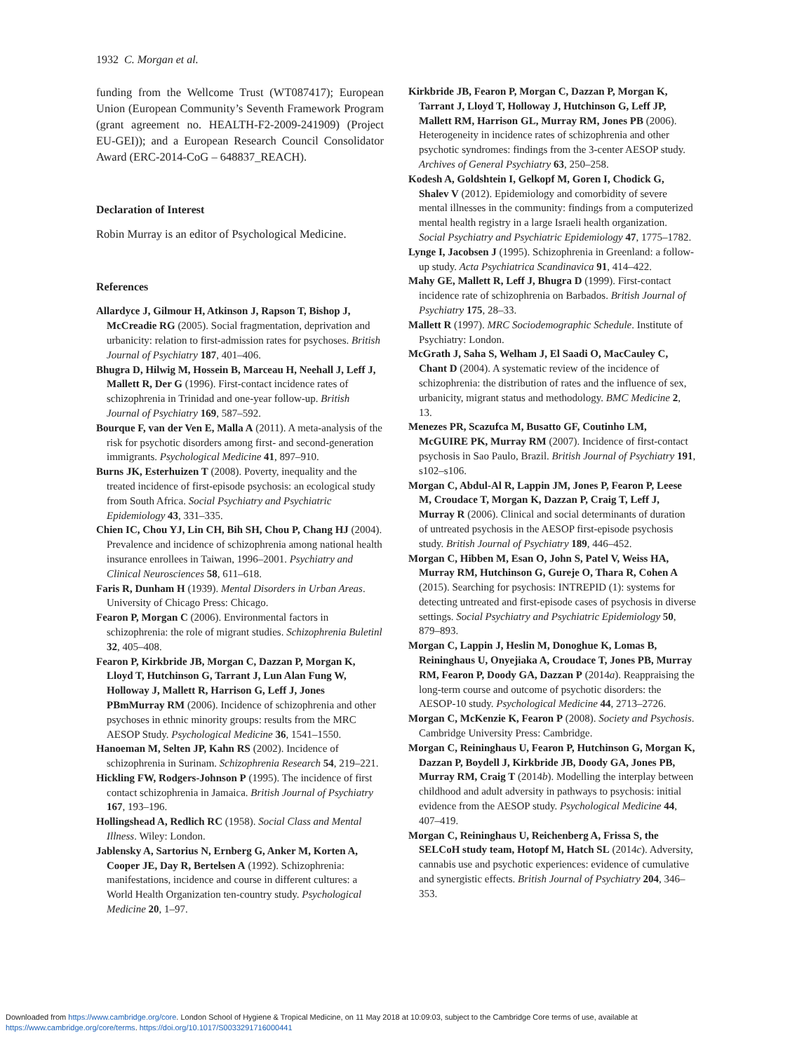1932 C. Morgan et al.
funding from the Wellcome Trust (WT087417); European Union (European Community’s Seventh Framework Program (grant agreement no. HEALTH-F2-2009-241909) (Project EU-GEI)); and a European Research Council Consolidator Award (ERC-2014-CoG – 648837_REACH).
Declaration of Interest
Robin Murray is an editor of Psychological Medicine.
References
Allardyce J, Gilmour H, Atkinson J, Rapson T, Bishop J, McCreadie RG (2005). Social fragmentation, deprivation and urbanicity: relation to first-admission rates for psychoses. British Journal of Psychiatry 187, 401–406.
Bhugra D, Hilwig M, Hossein B, Marceau H, Neehall J, Leff J, Mallett R, Der G (1996). First-contact incidence rates of schizophrenia in Trinidad and one-year follow-up. British Journal of Psychiatry 169, 587–592.
Bourque F, van der Ven E, Malla A (2011). A meta-analysis of the risk for psychotic disorders among first- and second-generation immigrants. Psychological Medicine 41, 897–910.
Burns JK, Esterhuizen T (2008). Poverty, inequality and the treated incidence of first-episode psychosis: an ecological study from South Africa. Social Psychiatry and Psychiatric Epidemiology 43, 331–335.
Chien IC, Chou YJ, Lin CH, Bih SH, Chou P, Chang HJ (2004). Prevalence and incidence of schizophrenia among national health insurance enrollees in Taiwan, 1996–2001. Psychiatry and Clinical Neurosciences 58, 611–618.
Faris R, Dunham H (1939). Mental Disorders in Urban Areas. University of Chicago Press: Chicago.
Fearon P, Morgan C (2006). Environmental factors in schizophrenia: the role of migrant studies. Schizophrenia Buletinl 32, 405–408.
Fearon P, Kirkbride JB, Morgan C, Dazzan P, Morgan K, Lloyd T, Hutchinson G, Tarrant J, Lun Alan Fung W, Holloway J, Mallett R, Harrison G, Leff J, Jones PBmMurray RM (2006). Incidence of schizophrenia and other psychoses in ethnic minority groups: results from the MRC AESOP Study. Psychological Medicine 36, 1541–1550.
Hanoeman M, Selten JP, Kahn RS (2002). Incidence of schizophrenia in Surinam. Schizophrenia Research 54, 219–221.
Hickling FW, Rodgers-Johnson P (1995). The incidence of first contact schizophrenia in Jamaica. British Journal of Psychiatry 167, 193–196.
Hollingshead A, Redlich RC (1958). Social Class and Mental Illness. Wiley: London.
Jablensky A, Sartorius N, Ernberg G, Anker M, Korten A, Cooper JE, Day R, Bertelsen A (1992). Schizophrenia: manifestations, incidence and course in different cultures: a World Health Organization ten-country study. Psychological Medicine 20, 1–97.
Kirkbride JB, Fearon P, Morgan C, Dazzan P, Morgan K, Tarrant J, Lloyd T, Holloway J, Hutchinson G, Leff JP, Mallett RM, Harrison GL, Murray RM, Jones PB (2006). Heterogeneity in incidence rates of schizophrenia and other psychotic syndromes: findings from the 3-center AESOP study. Archives of General Psychiatry 63, 250–258.
Kodesh A, Goldshtein I, Gelkopf M, Goren I, Chodick G, Shalev V (2012). Epidemiology and comorbidity of severe mental illnesses in the community: findings from a computerized mental health registry in a large Israeli health organization. Social Psychiatry and Psychiatric Epidemiology 47, 1775–1782.
Lynge I, Jacobsen J (1995). Schizophrenia in Greenland: a follow-up study. Acta Psychiatrica Scandinavica 91, 414–422.
Mahy GE, Mallett R, Leff J, Bhugra D (1999). First-contact incidence rate of schizophrenia on Barbados. British Journal of Psychiatry 175, 28–33.
Mallett R (1997). MRC Sociodemographic Schedule. Institute of Psychiatry: London.
McGrath J, Saha S, Welham J, El Saadi O, MacCauley C, Chant D (2004). A systematic review of the incidence of schizophrenia: the distribution of rates and the influence of sex, urbanicity, migrant status and methodology. BMC Medicine 2, 13.
Menezes PR, Scazufca M, Busatto GF, Coutinho LM, McGUIRE PK, Murray RM (2007). Incidence of first-contact psychosis in Sao Paulo, Brazil. British Journal of Psychiatry 191, s102–s106.
Morgan C, Abdul-Al R, Lappin JM, Jones P, Fearon P, Leese M, Croudace T, Morgan K, Dazzan P, Craig T, Leff J, Murray R (2006). Clinical and social determinants of duration of untreated psychosis in the AESOP first-episode psychosis study. British Journal of Psychiatry 189, 446–452.
Morgan C, Hibben M, Esan O, John S, Patel V, Weiss HA, Murray RM, Hutchinson G, Gureje O, Thara R, Cohen A (2015). Searching for psychosis: INTREPID (1): systems for detecting untreated and first-episode cases of psychosis in diverse settings. Social Psychiatry and Psychiatric Epidemiology 50, 879–893.
Morgan C, Lappin J, Heslin M, Donoghue K, Lomas B, Reininghaus U, Onyejiaka A, Croudace T, Jones PB, Murray RM, Fearon P, Doody GA, Dazzan P (2014a). Reappraising the long-term course and outcome of psychotic disorders: the AESOP-10 study. Psychological Medicine 44, 2713–2726.
Morgan C, McKenzie K, Fearon P (2008). Society and Psychosis. Cambridge University Press: Cambridge.
Morgan C, Reininghaus U, Fearon P, Hutchinson G, Morgan K, Dazzan P, Boydell J, Kirkbride JB, Doody GA, Jones PB, Murray RM, Craig T (2014b). Modelling the interplay between childhood and adult adversity in pathways to psychosis: initial evidence from the AESOP study. Psychological Medicine 44, 407–419.
Morgan C, Reininghaus U, Reichenberg A, Frissa S, the SELCoH study team, Hotopf M, Hatch SL (2014c). Adversity, cannabis use and psychotic experiences: evidence of cumulative and synergistic effects. British Journal of Psychiatry 204, 346–353.
Downloaded from https://www.cambridge.org/core. London School of Hygiene & Tropical Medicine, on 11 May 2018 at 10:09:03, subject to the Cambridge Core terms of use, available at
https://www.cambridge.org/core/terms. https://doi.org/10.1017/S0033291716000441